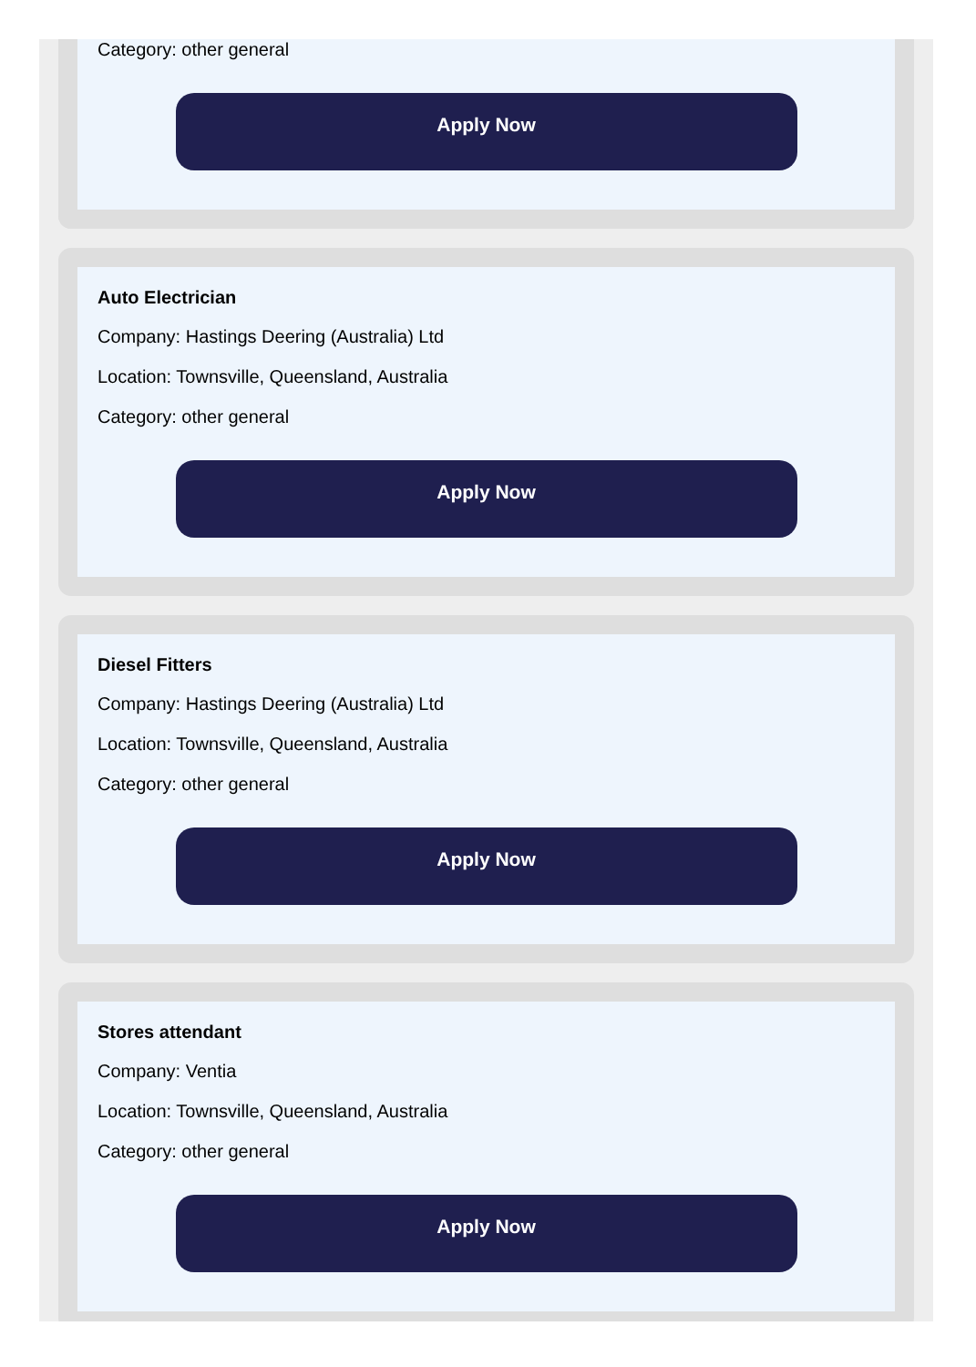Category: other general
Apply Now
Auto Electrician
Company: Hastings Deering (Australia) Ltd
Location: Townsville, Queensland, Australia
Category: other general
Apply Now
Diesel Fitters
Company: Hastings Deering (Australia) Ltd
Location: Townsville, Queensland, Australia
Category: other general
Apply Now
Stores attendant
Company: Ventia
Location: Townsville, Queensland, Australia
Category: other general
Apply Now